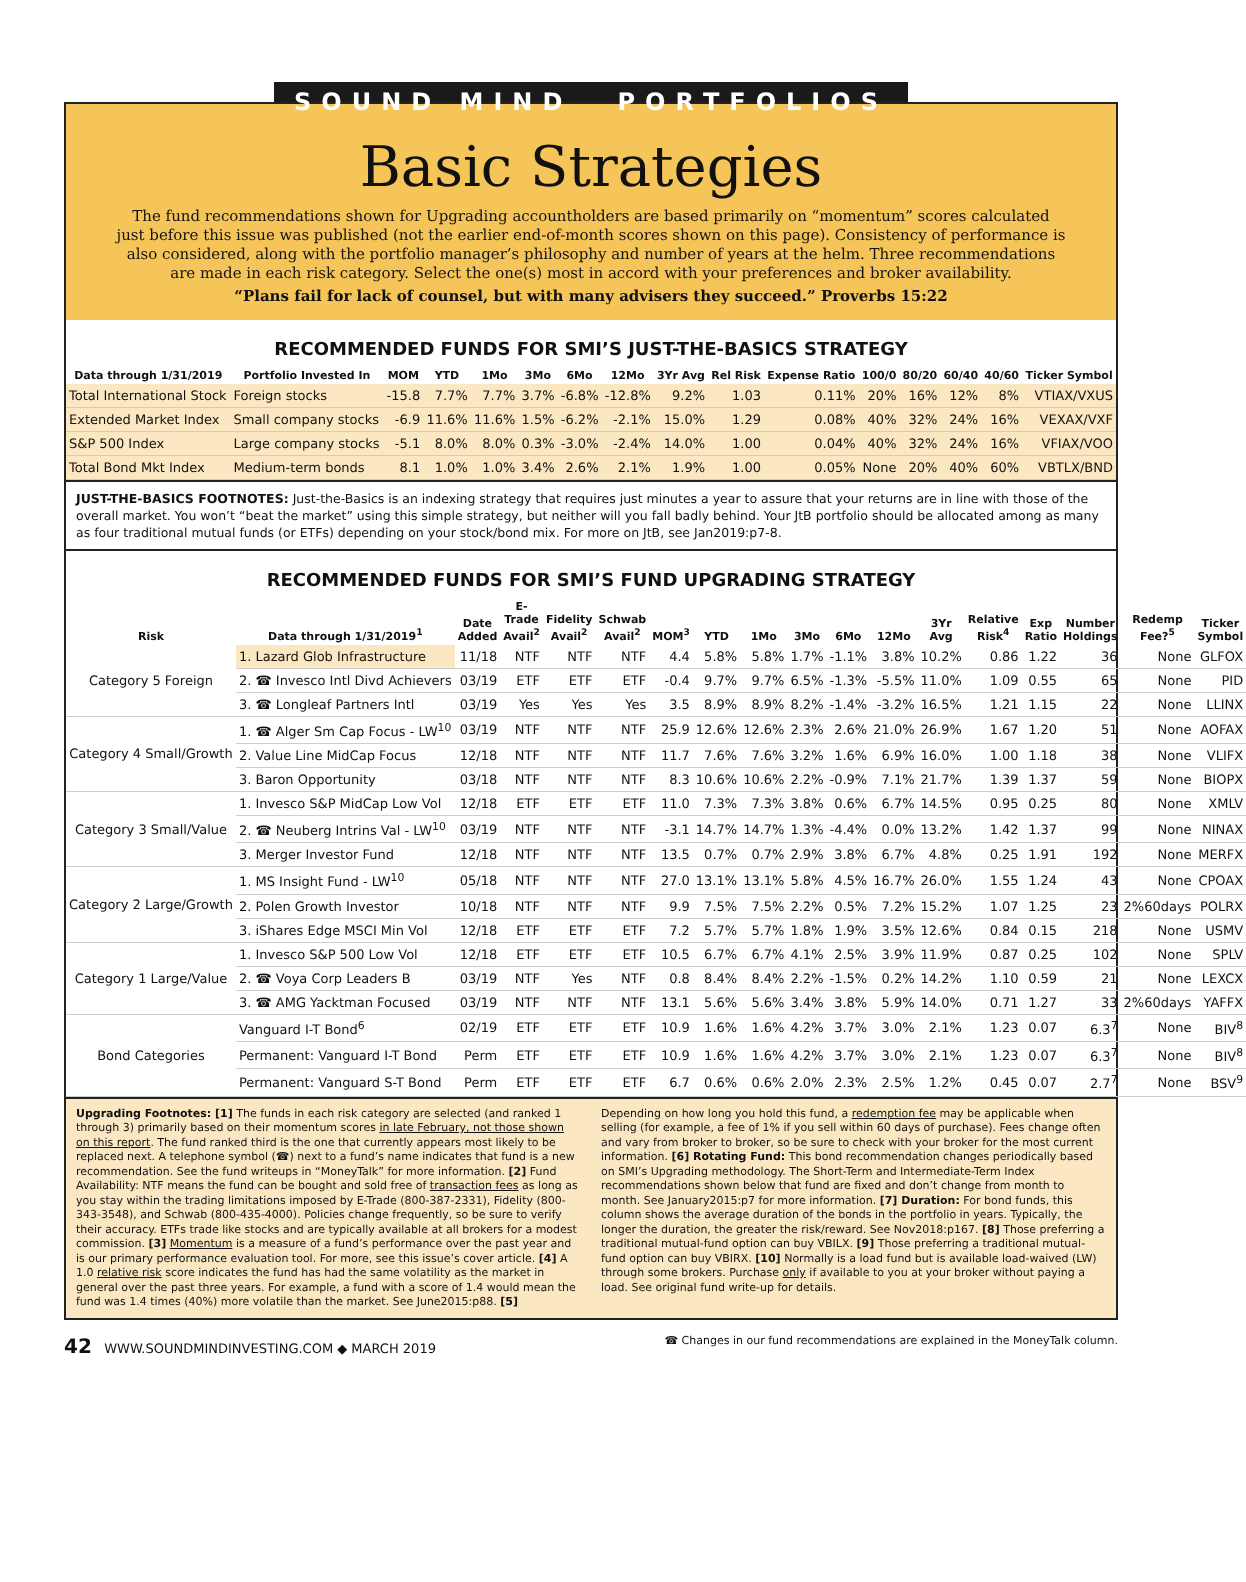SOUND MIND PORTFOLIOS
Basic Strategies
The fund recommendations shown for Upgrading accountholders are based primarily on “momentum” scores calculated just before this issue was published (not the earlier end-of-month scores shown on this page). Consistency of performance is also considered, along with the portfolio manager’s philosophy and number of years at the helm. Three recommendations are made in each risk category. Select the one(s) most in accord with your preferences and broker availability.
“Plans fail for lack of counsel, but with many advisers they succeed.” Proverbs 15:22
RECOMMENDED FUNDS FOR SMI’S JUST-THE-BASICS STRATEGY
| Data through 1/31/2019 | Portfolio Invested In | MOM | YTD | 1Mo | 3Mo | 6Mo | 12Mo | 3Yr Avg | Rel Risk | Expense Ratio | 100/0 | 80/20 | 60/40 | 40/60 | Ticker Symbol |
| --- | --- | --- | --- | --- | --- | --- | --- | --- | --- | --- | --- | --- | --- | --- | --- |
| Total International Stock | Foreign stocks | -15.8 | 7.7% | 7.7% | 3.7% | -6.8% | -12.8% | 9.2% | 1.03 | 0.11% | 20% | 16% | 12% | 8% | VTIAX/VXUS |
| Extended Market Index | Small company stocks | -6.9 | 11.6% | 11.6% | 1.5% | -6.2% | -2.1% | 15.0% | 1.29 | 0.08% | 40% | 32% | 24% | 16% | VEXAX/VXF |
| S&P 500 Index | Large company stocks | -5.1 | 8.0% | 8.0% | 0.3% | -3.0% | -2.4% | 14.0% | 1.00 | 0.04% | 40% | 32% | 24% | 16% | VFIAX/VOO |
| Total Bond Mkt Index | Medium-term bonds | 8.1 | 1.0% | 1.0% | 3.4% | 2.6% | 2.1% | 1.9% | 1.00 | 0.05% | None | 20% | 40% | 60% | VBTLX/BND |
JUST-THE-BASICS FOOTNOTES: Just-the-Basics is an indexing strategy that requires just minutes a year to assure that your returns are in line with those of the overall market. You won’t “beat the market” using this simple strategy, but neither will you fall badly behind. Your JtB portfolio should be allocated among as many as four traditional mutual funds (or ETFs) depending on your stock/bond mix. For more on JtB, see Jan2019:p7-8.
RECOMMENDED FUNDS FOR SMI’S FUND UPGRADING STRATEGY
| Risk | Data through 1/31/2019<sup>1</sup> | Date Added | E-Trade Avail<sup>2</sup> | Fidelity Avail<sup>2</sup> | Schwab Avail<sup>2</sup> | MOM<sup>3</sup> | YTD | 1Mo | 3Mo | 6Mo | 12Mo | 3Yr Avg | Relative Risk<sup>4</sup> | Exp Ratio | Number Holdings | Redemp Fee?<sup>5</sup> | Ticker Symbol |
| --- | --- | --- | --- | --- | --- | --- | --- | --- | --- | --- | --- | --- | --- | --- | --- | --- | --- |
| Category 5 Foreign | 1. Lazard Glob Infrastructure | 11/18 | NTF | NTF | NTF | 4.4 | 5.8% | 5.8% | 1.7% | -1.1% | 3.8% | 10.2% | 0.86 | 1.22 | 36 | None | GLFOX |
| | 2. ☎ Invesco Intl Divd Achievers | 03/19 | ETF | ETF | ETF | -0.4 | 9.7% | 9.7% | 6.5% | -1.3% | -5.5% | 11.0% | 1.09 | 0.55 | 65 | None | PID |
| | 3. ☎ Longleaf Partners Intl | 03/19 | Yes | Yes | Yes | 3.5 | 8.9% | 8.9% | 8.2% | -1.4% | -3.2% | 16.5% | 1.21 | 1.15 | 22 | None | LLINX |
| Category 4 Small/Growth | 1. ☎ Alger Sm Cap Focus - LW<sup>10</sup> | 03/19 | NTF | NTF | NTF | 25.9 | 12.6% | 12.6% | 2.3% | 2.6% | 21.0% | 26.9% | 1.67 | 1.20 | 51 | None | AOFAX |
| | 2. Value Line MidCap Focus | 12/18 | NTF | NTF | NTF | 11.7 | 7.6% | 7.6% | 3.2% | 1.6% | 6.9% | 16.0% | 1.00 | 1.18 | 38 | None | VLIFX |
| | 3. Baron Opportunity | 03/18 | NTF | NTF | NTF | 8.3 | 10.6% | 10.6% | 2.2% | -0.9% | 7.1% | 21.7% | 1.39 | 1.37 | 59 | None | BIOPX |
| Category 3 Small/Value | 1. Invesco S&P MidCap Low Vol | 12/18 | ETF | ETF | ETF | 11.0 | 7.3% | 7.3% | 3.8% | 0.6% | 6.7% | 14.5% | 0.95 | 0.25 | 80 | None | XMLV |
| | 2. ☎ Neuberg Intrins Val - LW<sup>10</sup> | 03/19 | NTF | NTF | NTF | -3.1 | 14.7% | 14.7% | 1.3% | -4.4% | 0.0% | 13.2% | 1.42 | 1.37 | 99 | None | NINAX |
| | 3. Merger Investor Fund | 12/18 | NTF | NTF | NTF | 13.5 | 0.7% | 0.7% | 2.9% | 3.8% | 6.7% | 4.8% | 0.25 | 1.91 | 192 | None | MERFX |
| Category 2 Large/Growth | 1. MS Insight Fund - LW<sup>10</sup> | 05/18 | NTF | NTF | NTF | 27.0 | 13.1% | 13.1% | 5.8% | 4.5% | 16.7% | 26.0% | 1.55 | 1.24 | 43 | None | CPOAX |
| | 2. Polen Growth Investor | 10/18 | NTF | NTF | NTF | 9.9 | 7.5% | 7.5% | 2.2% | 0.5% | 7.2% | 15.2% | 1.07 | 1.25 | 23 | 2%60days | POLRX |
| | 3. iShares Edge MSCI Min Vol | 12/18 | ETF | ETF | ETF | 7.2 | 5.7% | 5.7% | 1.8% | 1.9% | 3.5% | 12.6% | 0.84 | 0.15 | 218 | None | USMV |
| Category 1 Large/Value | 1. Invesco S&P 500 Low Vol | 12/18 | ETF | ETF | ETF | 10.5 | 6.7% | 6.7% | 4.1% | 2.5% | 3.9% | 11.9% | 0.87 | 0.25 | 102 | None | SPLV |
| | 2. ☎ Voya Corp Leaders B | 03/19 | NTF | Yes | NTF | 0.8 | 8.4% | 8.4% | 2.2% | -1.5% | 0.2% | 14.2% | 1.10 | 0.59 | 21 | None | LEXCX |
| | 3. ☎ AMG Yacktman Focused | 03/19 | NTF | NTF | NTF | 13.1 | 5.6% | 5.6% | 3.4% | 3.8% | 5.9% | 14.0% | 0.71 | 1.27 | 33 | 2%60days | YAFFX |
| Bond Categories | Vanguard I-T Bond<sup>6</sup> | 02/19 | ETF | ETF | ETF | 10.9 | 1.6% | 1.6% | 4.2% | 3.7% | 3.0% | 2.1% | 1.23 | 0.07 | 6.3<sup>7</sup> | None | BIV<sup>8</sup> |
| | Permanent: Vanguard I-T Bond | Perm | ETF | ETF | ETF | 10.9 | 1.6% | 1.6% | 4.2% | 3.7% | 3.0% | 2.1% | 1.23 | 0.07 | 6.3<sup>7</sup> | None | BIV<sup>8</sup> |
| | Permanent: Vanguard S-T Bond | Perm | ETF | ETF | ETF | 6.7 | 0.6% | 0.6% | 2.0% | 2.3% | 2.5% | 1.2% | 0.45 | 0.07 | 2.7<sup>7</sup> | None | BSV<sup>9</sup> |
Upgrading Footnotes: [1] The funds in each risk category are selected (and ranked 1 through 3) primarily based on their momentum scores in late February, not those shown on this report. The fund ranked third is the one that currently appears most likely to be replaced next. A telephone symbol (☎) next to a fund’s name indicates that fund is a new recommendation. See the fund writeups in “MoneyTalk” for more information. [2] Fund Availability: NTF means the fund can be bought and sold free of transaction fees as long as you stay within the trading limitations imposed by E-Trade (800-387-2331), Fidelity (800-343-3548), and Schwab (800-435-4000). Policies change frequently, so be sure to verify their accuracy. ETFs trade like stocks and are typically available at all brokers for a modest commission. [3] Momentum is a measure of a fund’s performance over the past year and is our primary performance evaluation tool. For more, see this issue’s cover article. [4] A 1.0 relative risk score indicates the fund has had the same volatility as the market in general over the past three years. For example, a fund with a score of 1.4 would mean the fund was 1.4 times (40%) more volatile than the market. See June2015:p88. [5] Depending on how long you hold this fund, a redemption fee may be applicable when selling (for example, a fee of 1% if you sell within 60 days of purchase). Fees change often and vary from broker to broker, so be sure to check with your broker for the most current information. [6] Rotating Fund: This bond recommendation changes periodically based on SMI’s Upgrading methodology. The Short-Term and Intermediate-Term Index recommendations shown below that fund are fixed and don’t change from month to month. See January2015:p7 for more information. [7] Duration: For bond funds, this column shows the average duration of the bonds in the portfolio in years. Typically, the longer the duration, the greater the risk/reward. See Nov2018:p167. [8] Those preferring a traditional mutual-fund option can buy VBILX. [9] Those preferring a traditional mutual-fund option can buy VBIRX. [10] Normally is a load fund but is available load-waived (LW) through some brokers. Purchase only if available to you at your broker without paying a load. See original fund write-up for details.
42 WWW.SOUNDMINDINVESTING.COM ◆ MARCH 2019 ☎ Changes in our fund recommendations are explained in the MoneyTalk column.